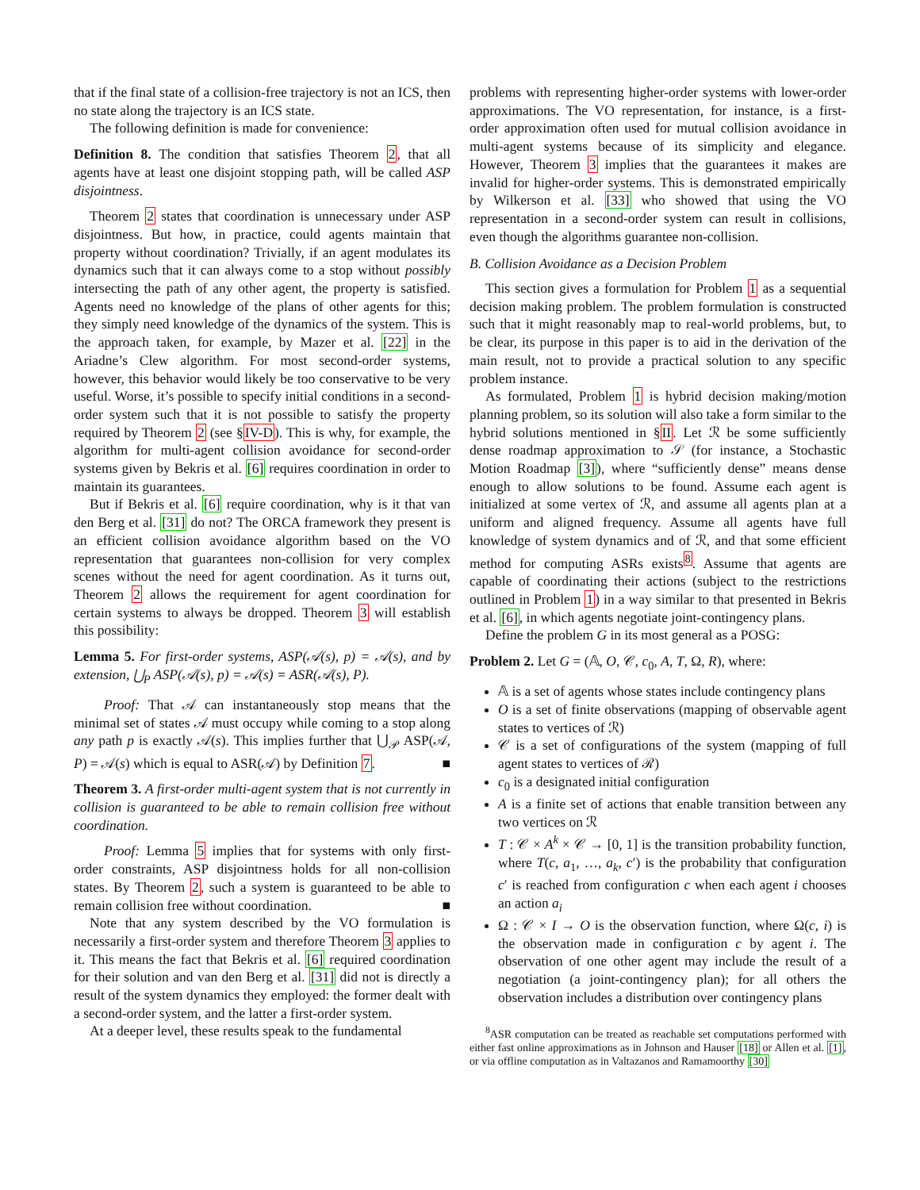that if the final state of a collision-free trajectory is not an ICS, then no state along the trajectory is an ICS state.
The following definition is made for convenience:
Definition 8. The condition that satisfies Theorem 2, that all agents have at least one disjoint stopping path, will be called ASP disjointness.
Theorem 2 states that coordination is unnecessary under ASP disjointness. But how, in practice, could agents maintain that property without coordination? Trivially, if an agent modulates its dynamics such that it can always come to a stop without possibly intersecting the path of any other agent, the property is satisfied. Agents need no knowledge of the plans of other agents for this; they simply need knowledge of the dynamics of the system. This is the approach taken, for example, by Mazer et al. [22] in the Ariadne’s Clew algorithm. For most second-order systems, however, this behavior would likely be too conservative to be very useful. Worse, it’s possible to specify initial conditions in a second-order system such that it is not possible to satisfy the property required by Theorem 2 (see §IV-D). This is why, for example, the algorithm for multi-agent collision avoidance for second-order systems given by Bekris et al. [6] requires coordination in order to maintain its guarantees.
But if Bekris et al. [6] require coordination, why is it that van den Berg et al. [31] do not? The ORCA framework they present is an efficient collision avoidance algorithm based on the VO representation that guarantees non-collision for very complex scenes without the need for agent coordination. As it turns out, Theorem 2 allows the requirement for agent coordination for certain systems to always be dropped. Theorem 3 will establish this possibility:
Lemma 5. For first-order systems, ASP(𝒜(s), p) = 𝒜(s), and by extension, ⋃<sub>P</sub> ASP(𝒜(s), p) = 𝒜(s) = ASR(𝒜(s), P).
Proof: That 𝒜 can instantaneously stop means that the minimal set of states 𝒜 must occupy while coming to a stop along any path p is exactly 𝒜(s). This implies further that ⋃<sub>𝒫</sub> ASP(𝒜, P) = 𝒜(s) which is equal to ASR(𝒜) by Definition 7. ■
Theorem 3. A first-order multi-agent system that is not currently in collision is guaranteed to be able to remain collision free without coordination.
Proof: Lemma 5 implies that for systems with only first-order constraints, ASP disjointness holds for all non-collision states. By Theorem 2, such a system is guaranteed to be able to remain collision free without coordination. ■
Note that any system described by the VO formulation is necessarily a first-order system and therefore Theorem 3 applies to it. This means the fact that Bekris et al. [6] required coordination for their solution and van den Berg et al. [31] did not is directly a result of the system dynamics they employed: the former dealt with a second-order system, and the latter a first-order system.
At a deeper level, these results speak to the fundamental
problems with representing higher-order systems with lower-order approximations. The VO representation, for instance, is a first-order approximation often used for mutual collision avoidance in multi-agent systems because of its simplicity and elegance. However, Theorem 3 implies that the guarantees it makes are invalid for higher-order systems. This is demonstrated empirically by Wilkerson et al. [33] who showed that using the VO representation in a second-order system can result in collisions, even though the algorithms guarantee non-collision.
B. Collision Avoidance as a Decision Problem
This section gives a formulation for Problem 1 as a sequential decision making problem. The problem formulation is constructed such that it might reasonably map to real-world problems, but, to be clear, its purpose in this paper is to aid in the derivation of the main result, not to provide a practical solution to any specific problem instance.
As formulated, Problem 1 is hybrid decision making/motion planning problem, so its solution will also take a form similar to the hybrid solutions mentioned in §II. Let ℛ be some sufficiently dense roadmap approximation to 𝒮 (for instance, a Stochastic Motion Roadmap [3]), where “sufficiently dense” means dense enough to allow solutions to be found. Assume each agent is initialized at some vertex of ℛ, and assume all agents plan at a uniform and aligned frequency. Assume all agents have full knowledge of system dynamics and of ℛ, and that some efficient method for computing ASRs exists<sup>8</sup>. Assume that agents are capable of coordinating their actions (subject to the restrictions outlined in Problem 1) in a way similar to that presented in Bekris et al. [6], in which agents negotiate joint-contingency plans.
Define the problem G in its most general as a POSG:
Problem 2. Let G = (𝔸, O, 𝒞, c<sub>0</sub>, A, T, Ω, R), where:
𝔸 is a set of agents whose states include contingency plans
O is a set of finite observations (mapping of observable agent states to vertices of ℛ)
𝒞 is a set of configurations of the system (mapping of full agent states to vertices of ℛ)
c<sub>0</sub> is a designated initial configuration
A is a finite set of actions that enable transition between any two vertices on ℛ
T : 𝒞 × A<sup>k</sup> × 𝒞 → [0, 1] is the transition probability function, where T(c, a<sub>1</sub>, …, a<sub>k</sub>, c′) is the probability that configuration c′ is reached from configuration c when each agent i chooses an action a<sub>i</sub>
Ω : 𝒞 × I → O is the observation function, where Ω(c, i) is the observation made in configuration c by agent i. The observation of one other agent may include the result of a negotiation (a joint-contingency plan); for all others the observation includes a distribution over contingency plans
<sup>8</sup> ASR computation can be treated as reachable set computations performed with either fast online approximations as in Johnson and Hauser [18] or Allen et al. [1], or via offline computation as in Valtazanos and Ramamoorthy [30]